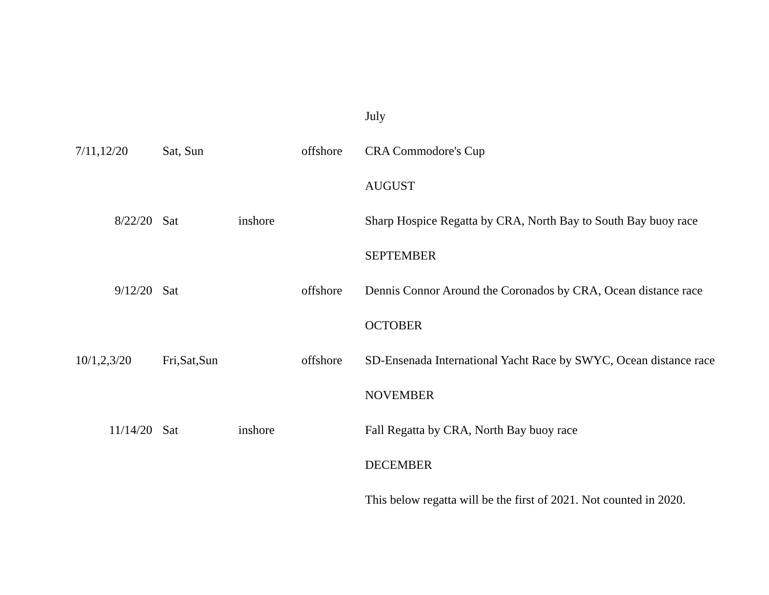| | | | | July |
| 7/11,12/20 | Sat, Sun | | offshore | CRA Commodore's Cup |
| | | | | AUGUST |
| 8/22/20 | Sat | inshore | | Sharp Hospice Regatta by CRA, North Bay to South Bay buoy race |
| | | | | SEPTEMBER |
| 9/12/20 | Sat | | offshore | Dennis Connor Around the Coronados by CRA, Ocean distance race |
| | | | | OCTOBER |
| 10/1,2,3/20 | Fri,Sat,Sun | | offshore | SD-Ensenada International Yacht Race by SWYC, Ocean distance race |
| | | | | NOVEMBER |
| 11/14/20 | Sat | inshore | | Fall Regatta by CRA, North Bay buoy race |
| | | | | DECEMBER |
| | | | | This below regatta will be the first of 2021. Not counted in 2020. |